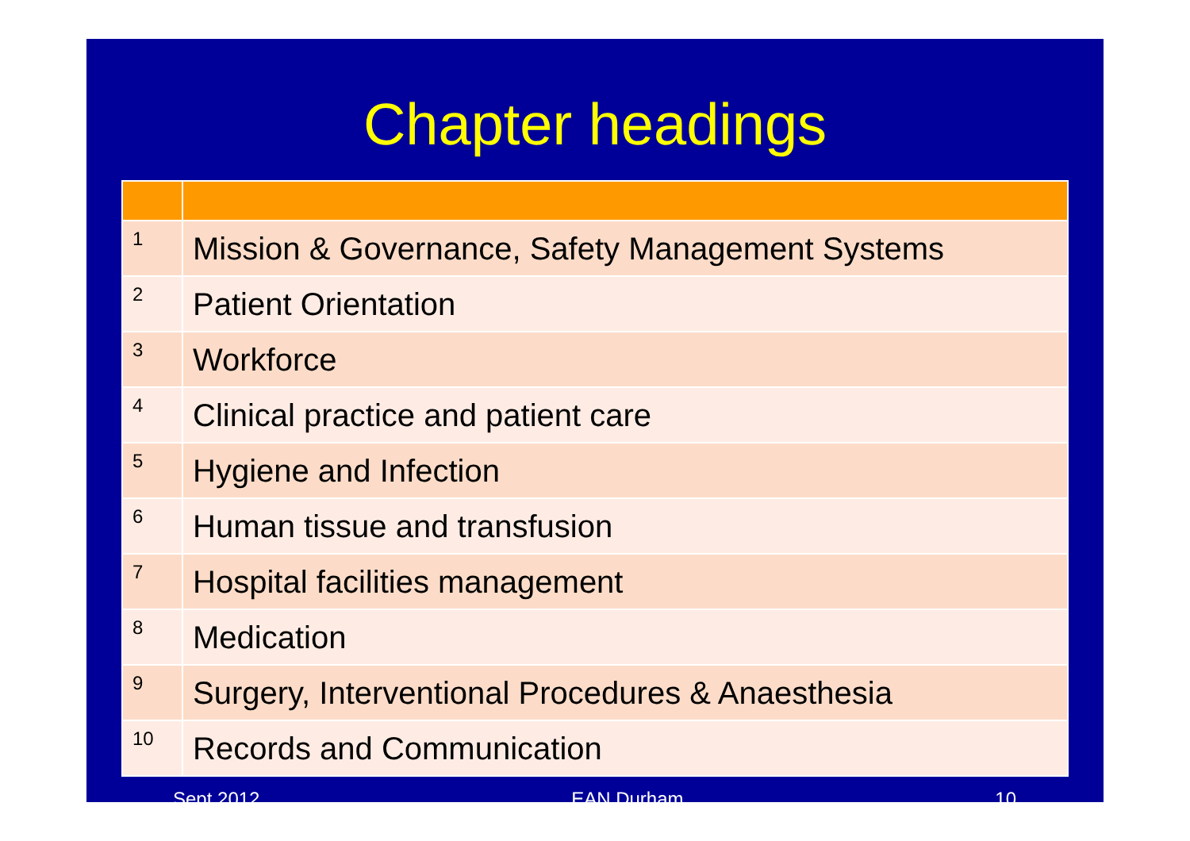Chapter headings
| 1 | Mission & Governance, Safety Management Systems |
| 2 | Patient Orientation |
| 3 | Workforce |
| 4 | Clinical practice and patient care |
| 5 | Hygiene and Infection |
| 6 | Human tissue and transfusion |
| 7 | Hospital facilities management |
| 8 | Medication |
| 9 | Surgery, Interventional Procedures & Anaesthesia |
| 10 | Records and Communication |
Sept 2012 EAN Durham 10